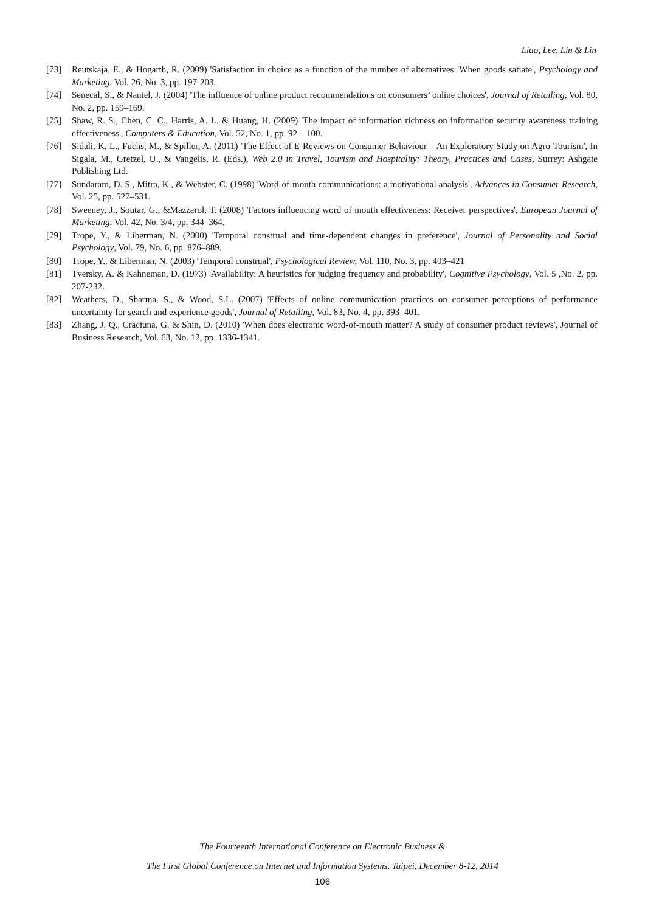Liao, Lee, Lin & Lin
[73] Reutskaja, E., & Hogarth, R. (2009) 'Satisfaction in choice as a function of the number of alternatives: When goods satiate', Psychology and Marketing, Vol. 26, No. 3, pp. 197-203.
[74] Senecal, S., & Nantel, J. (2004) 'The influence of online product recommendations on consumers’ online choices', Journal of Retailing, Vol. 80, No. 2, pp. 159–169.
[75] Shaw, R. S., Chen, C. C., Harris, A. L. & Huang, H. (2009) 'The impact of information richness on information security awareness training effectiveness', Computers & Education, Vol. 52, No. 1, pp. 92 – 100.
[76] Sidali, K. L., Fuchs, M., & Spiller, A. (2011) 'The Effect of E-Reviews on Consumer Behaviour – An Exploratory Study on Agro-Tourism', In Sigala, M., Gretzel, U., & Vangelis, R. (Eds.), Web 2.0 in Travel, Tourism and Hospitality: Theory, Practices and Cases, Surrey: Ashgate Publishing Ltd.
[77] Sundaram, D. S., Mitra, K., & Webster, C. (1998) 'Word-of-mouth communications: a motivational analysis', Advances in Consumer Research, Vol. 25, pp. 527–531.
[78] Sweeney, J., Soutar, G., &Mazzarol, T. (2008) 'Factors influencing word of mouth effectiveness: Receiver perspectives', European Journal of Marketing, Vol. 42, No. 3/4, pp. 344–364.
[79] Trope, Y., & Liberman, N. (2000) 'Temporal construal and time-dependent changes in preference', Journal of Personality and Social Psychology, Vol. 79, No. 6, pp. 876–889.
[80] Trope, Y., & Liberman, N. (2003) 'Temporal construal', Psychological Review, Vol. 110, No. 3, pp. 403–421
[81] Tversky, A. & Kahneman, D. (1973) 'Availability: A heuristics for judging frequency and probability', Cognitive Psychology, Vol. 5 ,No. 2, pp. 207-232.
[82] Weathers, D., Sharma, S., & Wood, S.L. (2007) 'Effects of online communication practices on consumer perceptions of performance uncertainty for search and experience goods', Journal of Retailing, Vol. 83, No. 4, pp. 393–401.
[83] Zhang, J. Q., Craciuna, G. & Shin, D. (2010) 'When does electronic word-of-mouth matter? A study of consumer product reviews', Journal of Business Research, Vol. 63, No. 12, pp. 1336-1341.
The Fourteenth International Conference on Electronic Business &
The First Global Conference on Internet and Information Systems, Taipei, December 8-12, 2014
106